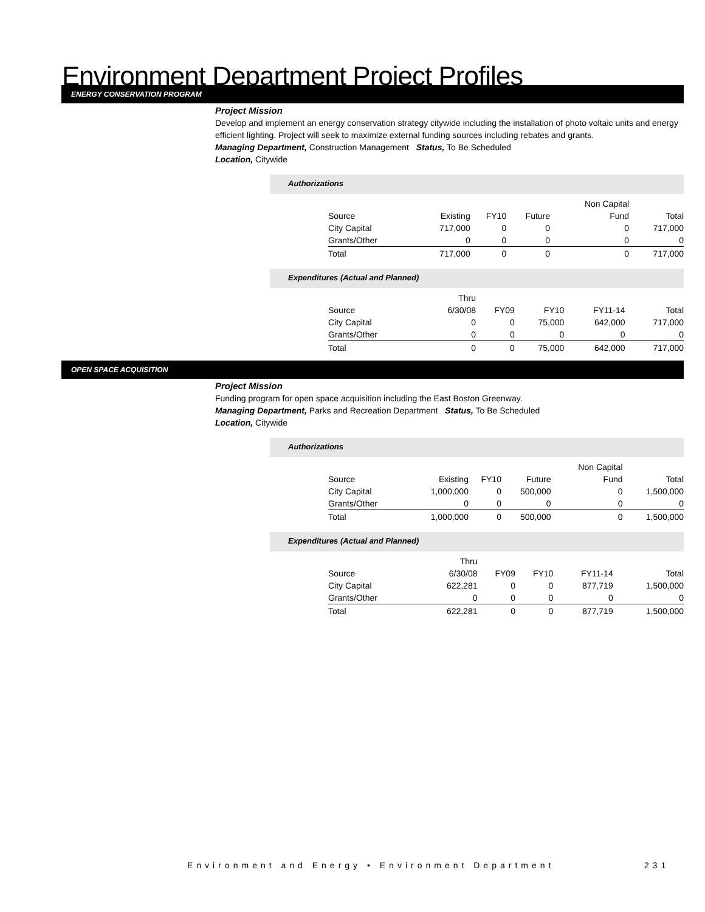Environment Department Project Profiles
ENERGY CONSERVATION PROGRAM
Project Mission
Develop and implement an energy conservation strategy citywide including the installation of photo voltaic units and energy efficient lighting. Project will seek to maximize external funding sources including rebates and grants.
Managing Department, Construction Management Status, To Be Scheduled
Location, Citywide
Authorizations
| | | | | Non Capital | |
| Source | Existing | FY10 | Future | Fund | Total |
| City Capital | 717,000 | 0 | 0 | 0 | 717,000 |
| Grants/Other | 0 | 0 | 0 | 0 | 0 |
| Total | 717,000 | 0 | 0 | 0 | 717,000 |
Expenditures (Actual and Planned)
| | Thru | | | | |
| Source | 6/30/08 | FY09 | FY10 | FY11-14 | Total |
| City Capital | 0 | 0 | 75,000 | 642,000 | 717,000 |
| Grants/Other | 0 | 0 | 0 | 0 | 0 |
| Total | 0 | 0 | 75,000 | 642,000 | 717,000 |
OPEN SPACE ACQUISITION
Project Mission
Funding program for open space acquisition including the East Boston Greenway.
Managing Department, Parks and Recreation Department Status, To Be Scheduled
Location, Citywide
Authorizations
| | | | | Non Capital | |
| Source | Existing | FY10 | Future | Fund | Total |
| City Capital | 1,000,000 | 0 | 500,000 | 0 | 1,500,000 |
| Grants/Other | 0 | 0 | 0 | 0 | 0 |
| Total | 1,000,000 | 0 | 500,000 | 0 | 1,500,000 |
Expenditures (Actual and Planned)
| | Thru | | | | |
| Source | 6/30/08 | FY09 | FY10 | FY11-14 | Total |
| City Capital | 622,281 | 0 | 0 | 877,719 | 1,500,000 |
| Grants/Other | 0 | 0 | 0 | 0 | 0 |
| Total | 622,281 | 0 | 0 | 877,719 | 1,500,000 |
Environment and Energy • Environment Department
231